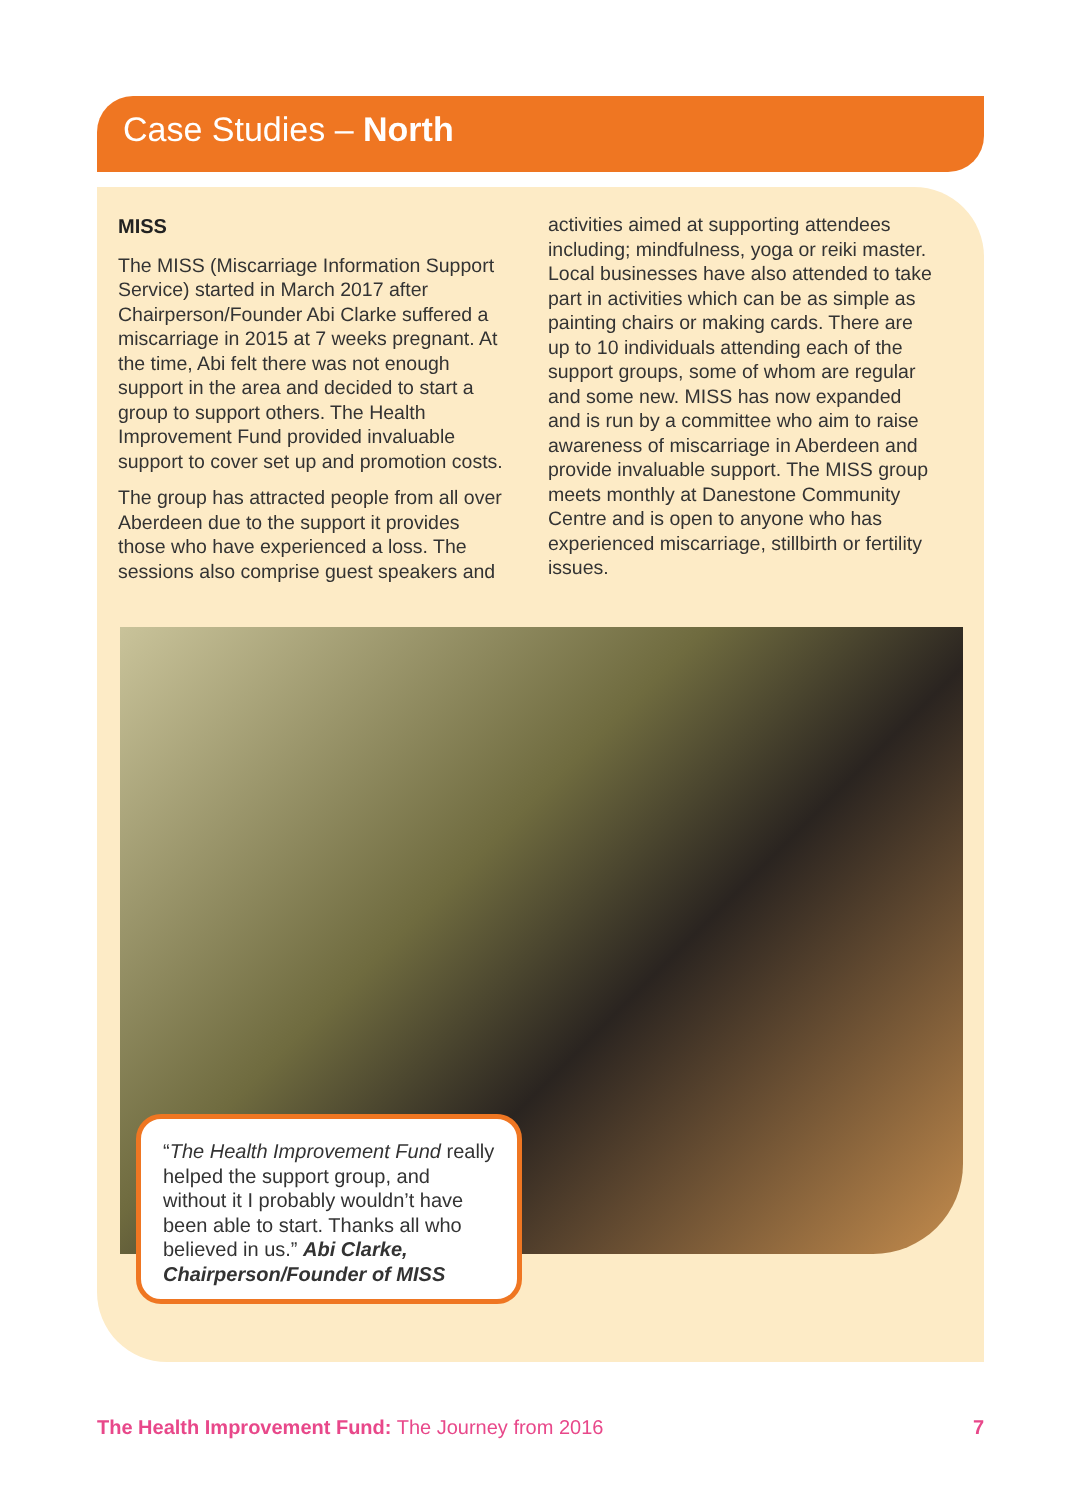Case Studies – North
MISS
The MISS (Miscarriage Information Support Service) started in March 2017 after Chairperson/Founder Abi Clarke suffered a miscarriage in 2015 at 7 weeks pregnant. At the time, Abi felt there was not enough support in the area and decided to start a group to support others. The Health Improvement Fund provided invaluable support to cover set up and promotion costs.
The group has attracted people from all over Aberdeen due to the support it provides those who have experienced a loss. The sessions also comprise guest speakers and
activities aimed at supporting attendees including; mindfulness, yoga or reiki master. Local businesses have also attended to take part in activities which can be as simple as painting chairs or making cards. There are up to 10 individuals attending each of the support groups, some of whom are regular and some new. MISS has now expanded and is run by a committee who aim to raise awareness of miscarriage in Aberdeen and provide invaluable support. The MISS group meets monthly at Danestone Community Centre and is open to anyone who has experienced miscarriage, stillbirth or fertility issues.
“The Health Improvement Fund really helped the support group, and without it I probably wouldn’t have been able to start. Thanks all who believed in us.” Abi Clarke, Chairperson/Founder of MISS
The Health Improvement Fund: The Journey from 2016 7